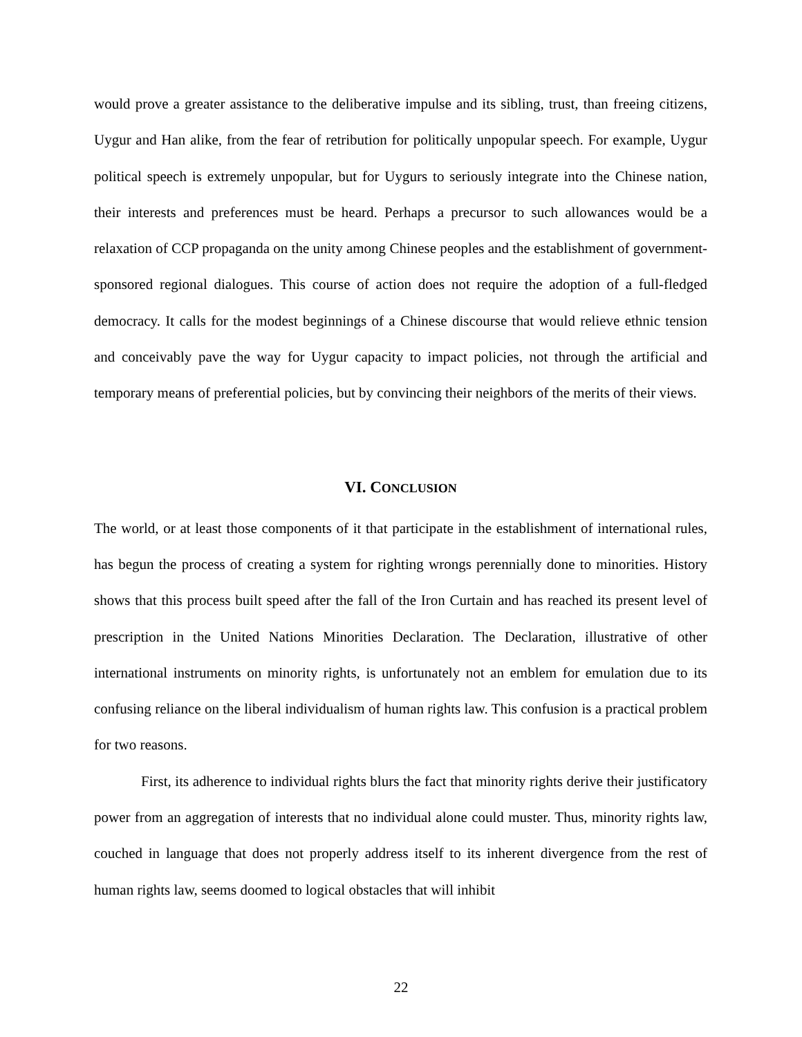would prove a greater assistance to the deliberative impulse and its sibling, trust, than freeing citizens, Uygur and Han alike, from the fear of retribution for politically unpopular speech. For example, Uygur political speech is extremely unpopular, but for Uygurs to seriously integrate into the Chinese nation, their interests and preferences must be heard. Perhaps a precursor to such allowances would be a relaxation of CCP propaganda on the unity among Chinese peoples and the establishment of government-sponsored regional dialogues. This course of action does not require the adoption of a full-fledged democracy. It calls for the modest beginnings of a Chinese discourse that would relieve ethnic tension and conceivably pave the way for Uygur capacity to impact policies, not through the artificial and temporary means of preferential policies, but by convincing their neighbors of the merits of their views.
VI. CONCLUSION
The world, or at least those components of it that participate in the establishment of international rules, has begun the process of creating a system for righting wrongs perennially done to minorities. History shows that this process built speed after the fall of the Iron Curtain and has reached its present level of prescription in the United Nations Minorities Declaration. The Declaration, illustrative of other international instruments on minority rights, is unfortunately not an emblem for emulation due to its confusing reliance on the liberal individualism of human rights law. This confusion is a practical problem for two reasons.
First, its adherence to individual rights blurs the fact that minority rights derive their justificatory power from an aggregation of interests that no individual alone could muster. Thus, minority rights law, couched in language that does not properly address itself to its inherent divergence from the rest of human rights law, seems doomed to logical obstacles that will inhibit
22